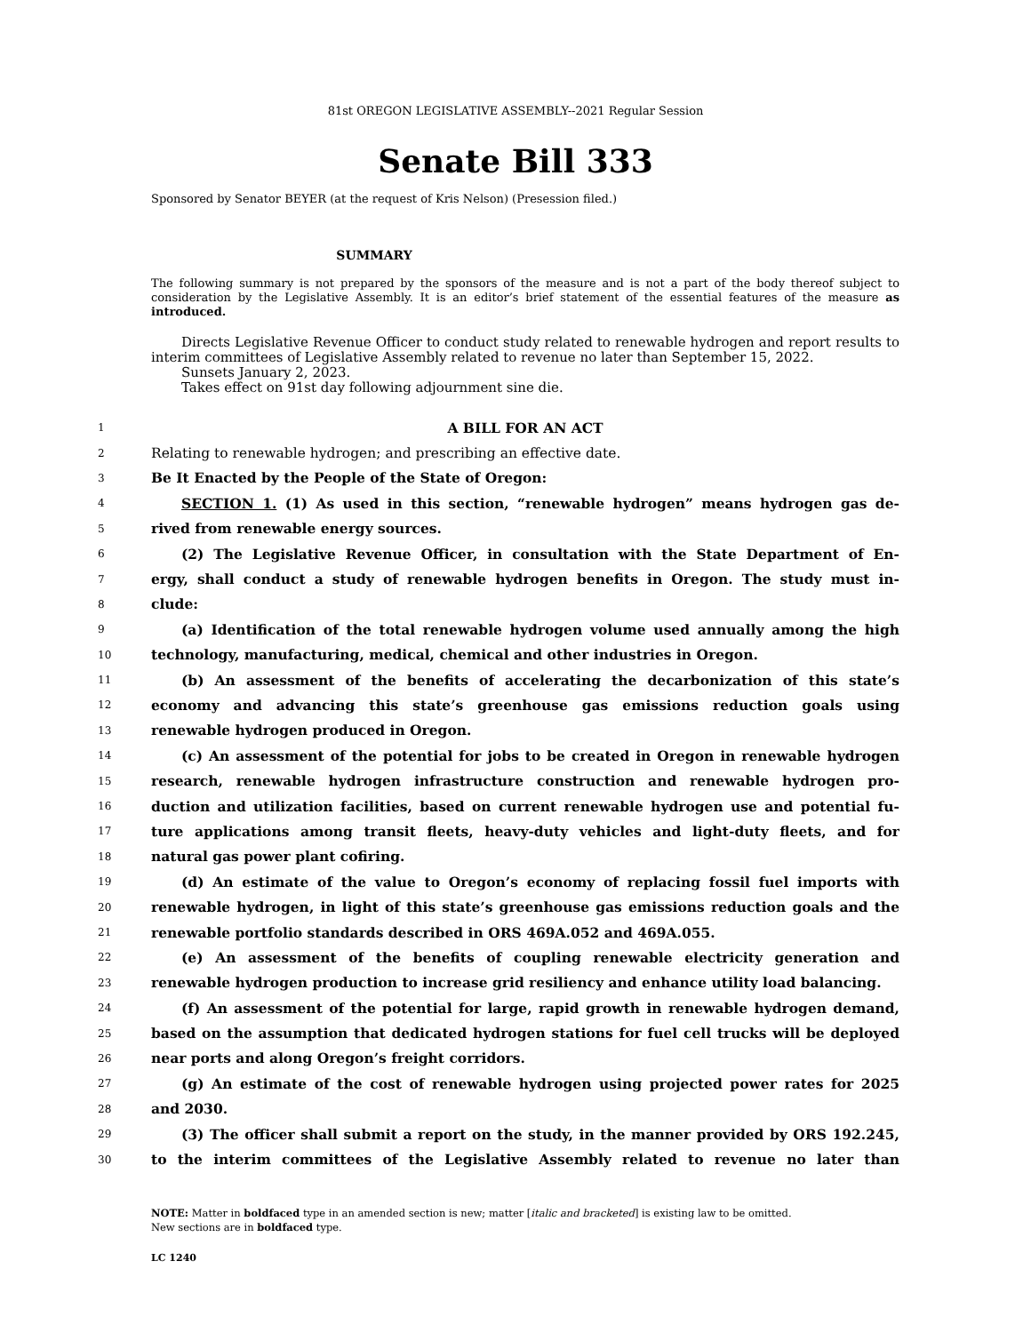81st OREGON LEGISLATIVE ASSEMBLY--2021 Regular Session
Senate Bill 333
Sponsored by Senator BEYER (at the request of Kris Nelson) (Presession filed.)
SUMMARY
The following summary is not prepared by the sponsors of the measure and is not a part of the body thereof subject to consideration by the Legislative Assembly. It is an editor’s brief statement of the essential features of the measure as introduced.
Directs Legislative Revenue Officer to conduct study related to renewable hydrogen and report results to interim committees of Legislative Assembly related to revenue no later than September 15, 2022.
Sunsets January 2, 2023.
Takes effect on 91st day following adjournment sine die.
1 A BILL FOR AN ACT
2 Relating to renewable hydrogen; and prescribing an effective date.
3 Be It Enacted by the People of the State of Oregon:
4 SECTION 1. (1) As used in this section, “renewable hydrogen” means hydrogen gas de-
5 rived from renewable energy sources.
6 (2) The Legislative Revenue Officer, in consultation with the State Department of En-
7 ergy, shall conduct a study of renewable hydrogen benefits in Oregon. The study must in-
8 clude:
9 (a) Identification of the total renewable hydrogen volume used annually among the high
10 technology, manufacturing, medical, chemical and other industries in Oregon.
11 (b) An assessment of the benefits of accelerating the decarbonization of this state’s
12 economy and advancing this state’s greenhouse gas emissions reduction goals using
13 renewable hydrogen produced in Oregon.
14 (c) An assessment of the potential for jobs to be created in Oregon in renewable hydrogen
15 research, renewable hydrogen infrastructure construction and renewable hydrogen pro-
16 duction and utilization facilities, based on current renewable hydrogen use and potential fu-
17 ture applications among transit fleets, heavy-duty vehicles and light-duty fleets, and for
18 natural gas power plant cofiring.
19 (d) An estimate of the value to Oregon’s economy of replacing fossil fuel imports with
20 renewable hydrogen, in light of this state’s greenhouse gas emissions reduction goals and the
21 renewable portfolio standards described in ORS 469A.052 and 469A.055.
22 (e) An assessment of the benefits of coupling renewable electricity generation and
23 renewable hydrogen production to increase grid resiliency and enhance utility load balancing.
24 (f) An assessment of the potential for large, rapid growth in renewable hydrogen demand,
25 based on the assumption that dedicated hydrogen stations for fuel cell trucks will be deployed
26 near ports and along Oregon’s freight corridors.
27 (g) An estimate of the cost of renewable hydrogen using projected power rates for 2025
28 and 2030.
29 (3) The officer shall submit a report on the study, in the manner provided by ORS 192.245,
30 to the interim committees of the Legislative Assembly related to revenue no later than
NOTE: Matter in boldfaced type in an amended section is new; matter [italic and bracketed] is existing law to be omitted.
New sections are in boldfaced type.
LC 1240